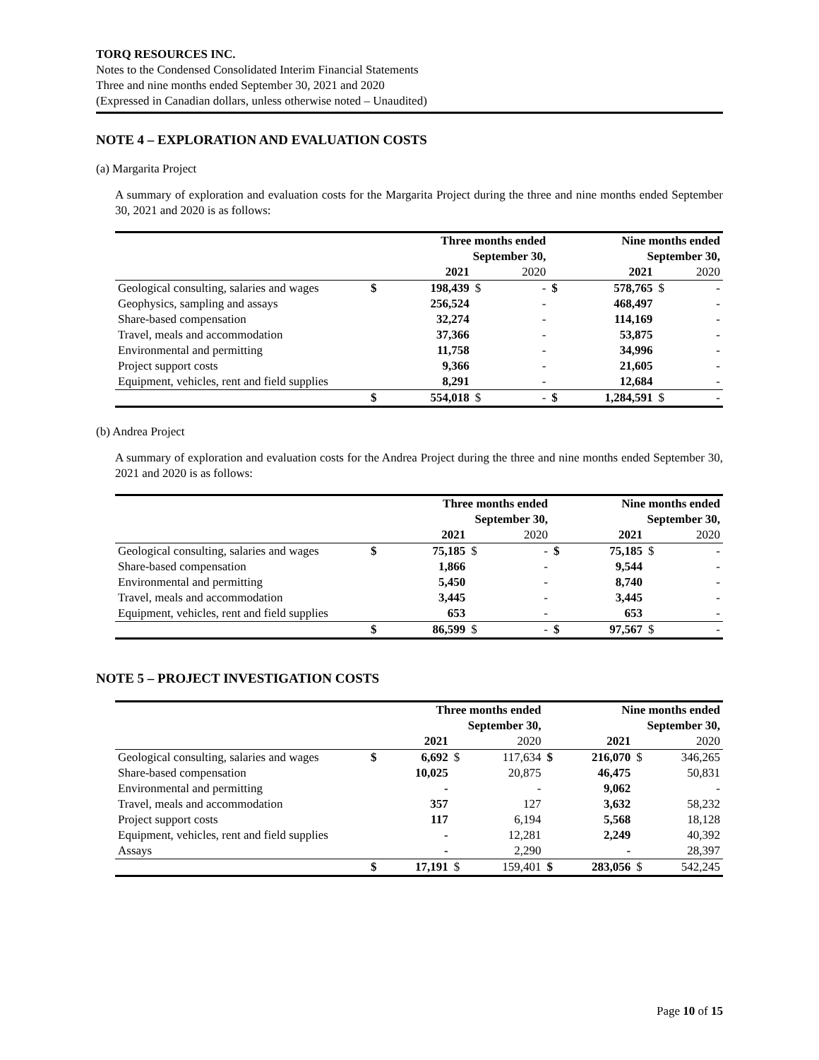TORQ RESOURCES INC.
Notes to the Condensed Consolidated Interim Financial Statements
Three and nine months ended September 30, 2021 and 2020
(Expressed in Canadian dollars, unless otherwise noted – Unaudited)
NOTE 4 – EXPLORATION AND EVALUATION COSTS
(a) Margarita Project
A summary of exploration and evaluation costs for the Margarita Project during the three and nine months ended September 30, 2021 and 2020 is as follows:
| | Three months ended September 30, | | | | Nine months ended September 30, | | | |
| --- | --- | --- | --- | --- | --- | --- | --- | --- |
| | | 2021 | | 2020 | | 2021 | | 2020 |
| Geological consulting, salaries and wages | $ | 198,439 | $ | - | $ | 578,765 | $ | - |
| Geophysics, sampling and assays | | 256,524 | | - | | 468,497 | | - |
| Share-based compensation | | 32,274 | | - | | 114,169 | | - |
| Travel, meals and accommodation | | 37,366 | | - | | 53,875 | | - |
| Environmental and permitting | | 11,758 | | - | | 34,996 | | - |
| Project support costs | | 9,366 | | - | | 21,605 | | - |
| Equipment, vehicles, rent and field supplies | | 8,291 | | - | | 12,684 | | - |
| | $ | 554,018 | $ | - | $ | 1,284,591 | $ | - |
(b) Andrea Project
A summary of exploration and evaluation costs for the Andrea Project during the three and nine months ended September 30, 2021 and 2020 is as follows:
| | Three months ended September 30, | | | | Nine months ended September 30, | | | |
| --- | --- | --- | --- | --- | --- | --- | --- | --- |
| | | 2021 | | 2020 | | 2021 | | 2020 |
| Geological consulting, salaries and wages | $ | 75,185 | $ | - | $ | 75,185 | $ | - |
| Share-based compensation | | 1,866 | | - | | 9,544 | | - |
| Environmental and permitting | | 5,450 | | - | | 8,740 | | - |
| Travel, meals and accommodation | | 3,445 | | - | | 3,445 | | - |
| Equipment, vehicles, rent and field supplies | | 653 | | - | | 653 | | - |
| | $ | 86,599 | $ | - | $ | 97,567 | $ | - |
NOTE 5 – PROJECT INVESTIGATION COSTS
| | Three months ended September 30, | | | | Nine months ended September 30, | | | |
| --- | --- | --- | --- | --- | --- | --- | --- | --- |
| | | 2021 | | 2020 | | 2021 | | 2020 |
| Geological consulting, salaries and wages | $ | 6,692 | $ | 117,634 | $ | 216,070 | $ | 346,265 |
| Share-based compensation | | 10,025 | | 20,875 | | 46,475 | | 50,831 |
| Environmental and permitting | | - | | - | | 9,062 | | - |
| Travel, meals and accommodation | | 357 | | 127 | | 3,632 | | 58,232 |
| Project support costs | | 117 | | 6,194 | | 5,568 | | 18,128 |
| Equipment, vehicles, rent and field supplies | | - | | 12,281 | | 2,249 | | 40,392 |
| Assays | | - | | 2,290 | | - | | 28,397 |
| | $ | 17,191 | $ | 159,401 | $ | 283,056 | $ | 542,245 |
Page 10 of 15